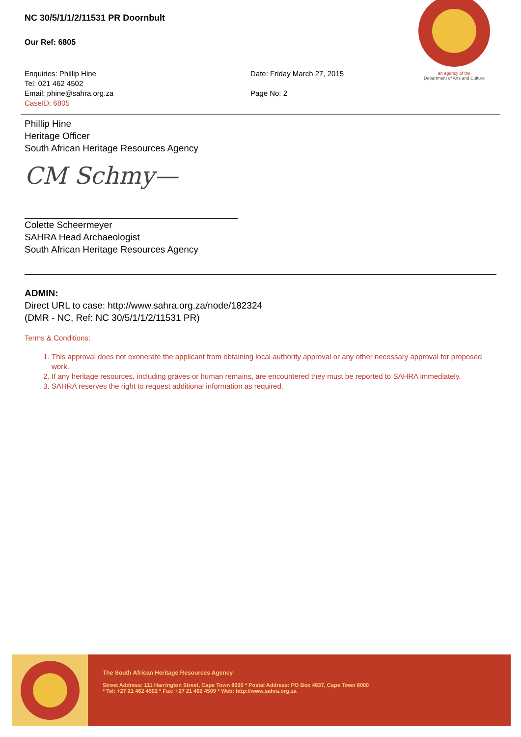NC 30/5/1/1/2/11531 PR Doornbult
Our Ref: 6805
Enquiries: Phillip Hine
Tel: 021 462 4502
Email: phine@sahra.org.za
CaseID: 6805
Date: Friday March 27, 2015
Page No: 2
an agency of the
Department of Arts and Culture
Phillip Hine
Heritage Officer
South African Heritage Resources Agency
CM Schmy—
Colette Scheermeyer
SAHRA Head Archaeologist
South African Heritage Resources Agency
ADMIN:
Direct URL to case: http://www.sahra.org.za/node/182324
(DMR - NC, Ref: NC 30/5/1/1/2/11531 PR)
Terms & Conditions:
1. This approval does not exonerate the applicant from obtaining local authority approval or any other necessary approval for proposed work.
2. If any heritage resources, including graves or human remains, are encountered they must be reported to SAHRA immediately.
3. SAHRA reserves the right to request additional information as required.
The South African Heritage Resources Agency
Street Address: 111 Harrington Street, Cape Town 8000 * Postal Address: PO Box 4637, Cape Town 8000
* Tel: +27 21 462 4502 * Fax: +27 21 462 4509 * Web: http://www.sahra.org.za